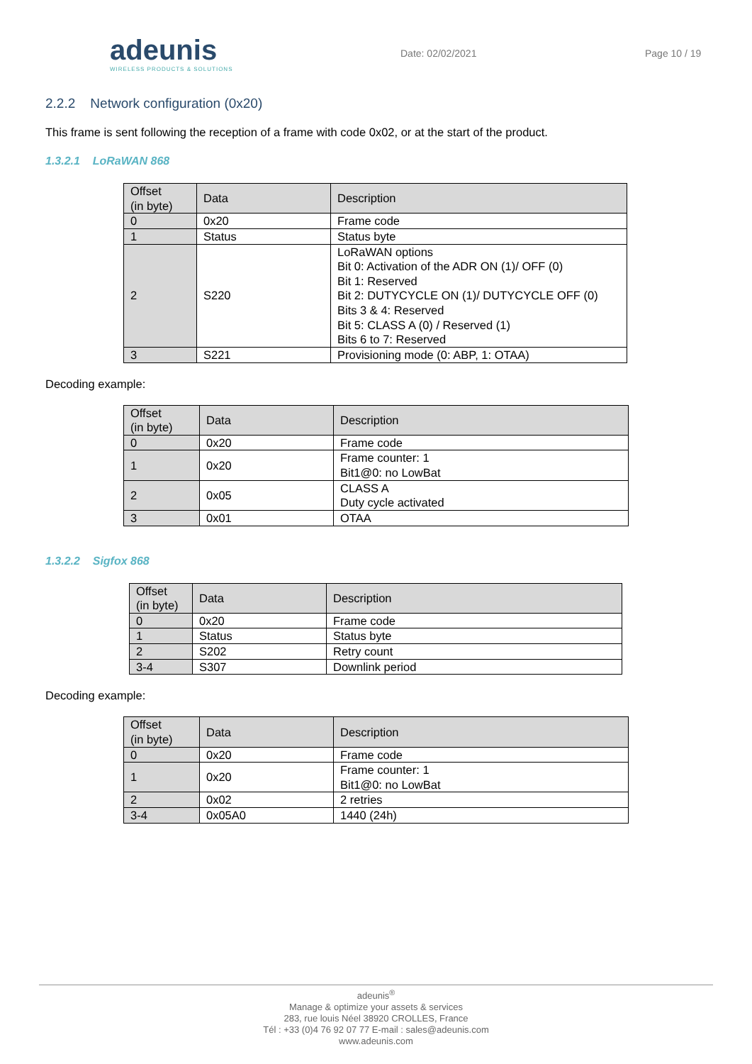adeunis
WIRELESS PRODUCTS & SOLUTIONS
Date: 02/02/2021 Page 10 / 19
2.2.2 Network configuration (0x20)
This frame is sent following the reception of a frame with code 0x02, or at the start of the product.
1.3.2.1 LoRaWAN 868
| Offset (in byte) | Data | Description |
| --- | --- | --- |
| 0 | 0x20 | Frame code |
| 1 | Status | Status byte |
| 2 | S220 | LoRaWAN options Bit 0: Activation of the ADR ON (1)/ OFF (0) Bit 1: Reserved Bit 2: DUTYCYCLE ON (1)/ DUTYCYCLE OFF (0) Bits 3 & 4: Reserved Bit 5: CLASS A (0) / Reserved (1) Bits 6 to 7: Reserved |
| 3 | S221 | Provisioning mode (0: ABP, 1: OTAA) |
Decoding example:
| Offset (in byte) | Data | Description |
| --- | --- | --- |
| 0 | 0x20 | Frame code |
| 1 | 0x20 | Frame counter: 1 Bit1@0: no LowBat |
| 2 | 0x05 | CLASS A Duty cycle activated |
| 3 | 0x01 | OTAA |
1.3.2.2 Sigfox 868
| Offset (in byte) | Data | Description |
| --- | --- | --- |
| 0 | 0x20 | Frame code |
| 1 | Status | Status byte |
| 2 | S202 | Retry count |
| 3-4 | S307 | Downlink period |
Decoding example:
| Offset (in byte) | Data | Description |
| --- | --- | --- |
| 0 | 0x20 | Frame code |
| 1 | 0x20 | Frame counter: 1 Bit1@0: no LowBat |
| 2 | 0x02 | 2 retries |
| 3-4 | 0x05A0 | 1440 (24h) |
adeunis<sup>®</sup>
Manage & optimize your assets & services
283, rue louis Néel 38920 CROLLES, France
Tél : +33 (0)4 76 92 07 77 E-mail : sales@adeunis.com
www.adeunis.com